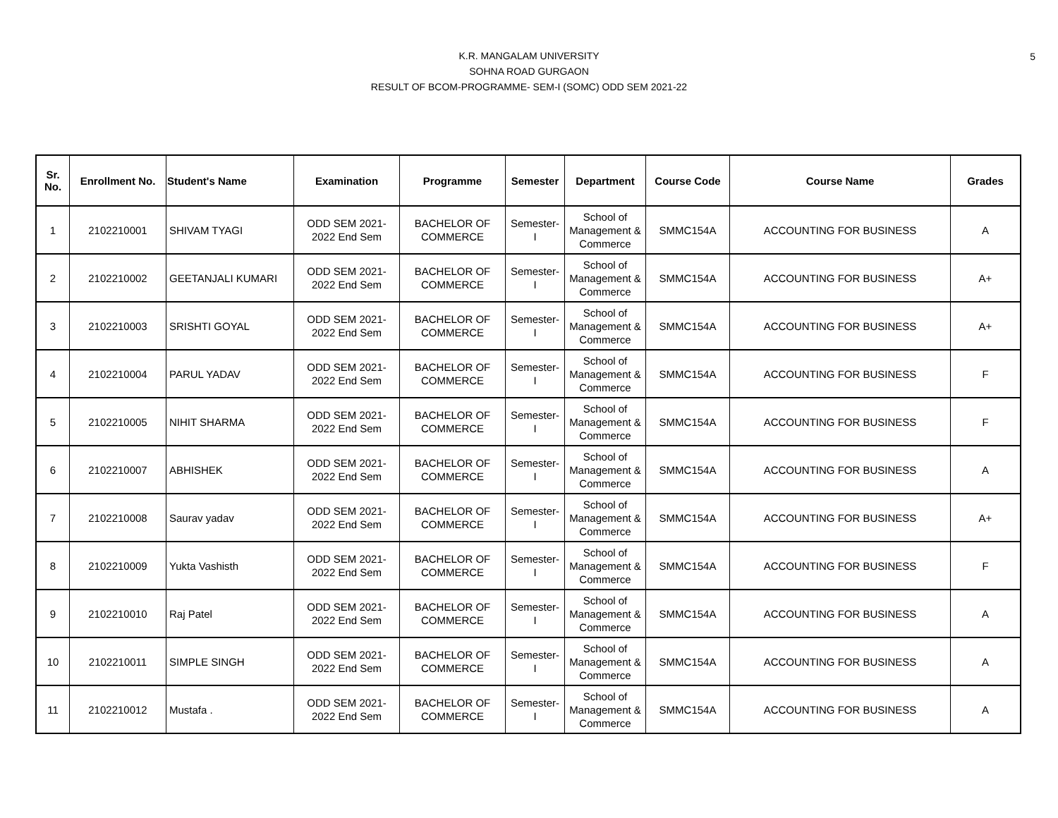5
K.R. MANGALAM UNIVERSITY
SOHNA ROAD GURGAON
RESULT OF BCOM-PROGRAMME- SEM-I (SOMC) ODD SEM 2021-22
| Sr. No. | Enrollment No. | Student's Name | Examination | Programme | Semester | Department | Course Code | Course Name | Grades |
| --- | --- | --- | --- | --- | --- | --- | --- | --- | --- |
| 1 | 2102210001 | SHIVAM TYAGI | ODD SEM 2021- 2022 End Sem | BACHELOR OF COMMERCE | Semester- I | School of Management & Commerce | SMMC154A | ACCOUNTING FOR BUSINESS | A |
| 2 | 2102210002 | GEETANJALI KUMARI | ODD SEM 2021- 2022 End Sem | BACHELOR OF COMMERCE | Semester- I | School of Management & Commerce | SMMC154A | ACCOUNTING FOR BUSINESS | A+ |
| 3 | 2102210003 | SRISHTI GOYAL | ODD SEM 2021- 2022 End Sem | BACHELOR OF COMMERCE | Semester- I | School of Management & Commerce | SMMC154A | ACCOUNTING FOR BUSINESS | A+ |
| 4 | 2102210004 | PARUL YADAV | ODD SEM 2021- 2022 End Sem | BACHELOR OF COMMERCE | Semester- I | School of Management & Commerce | SMMC154A | ACCOUNTING FOR BUSINESS | F |
| 5 | 2102210005 | NIHIT SHARMA | ODD SEM 2021- 2022 End Sem | BACHELOR OF COMMERCE | Semester- I | School of Management & Commerce | SMMC154A | ACCOUNTING FOR BUSINESS | F |
| 6 | 2102210007 | ABHISHEK | ODD SEM 2021- 2022 End Sem | BACHELOR OF COMMERCE | Semester- I | School of Management & Commerce | SMMC154A | ACCOUNTING FOR BUSINESS | A |
| 7 | 2102210008 | Saurav yadav | ODD SEM 2021- 2022 End Sem | BACHELOR OF COMMERCE | Semester- I | School of Management & Commerce | SMMC154A | ACCOUNTING FOR BUSINESS | A+ |
| 8 | 2102210009 | Yukta Vashisth | ODD SEM 2021- 2022 End Sem | BACHELOR OF COMMERCE | Semester- I | School of Management & Commerce | SMMC154A | ACCOUNTING FOR BUSINESS | F |
| 9 | 2102210010 | Raj Patel | ODD SEM 2021- 2022 End Sem | BACHELOR OF COMMERCE | Semester- I | School of Management & Commerce | SMMC154A | ACCOUNTING FOR BUSINESS | A |
| 10 | 2102210011 | SIMPLE SINGH | ODD SEM 2021- 2022 End Sem | BACHELOR OF COMMERCE | Semester- I | School of Management & Commerce | SMMC154A | ACCOUNTING FOR BUSINESS | A |
| 11 | 2102210012 | Mustafa . | ODD SEM 2021- 2022 End Sem | BACHELOR OF COMMERCE | Semester- I | School of Management & Commerce | SMMC154A | ACCOUNTING FOR BUSINESS | A |